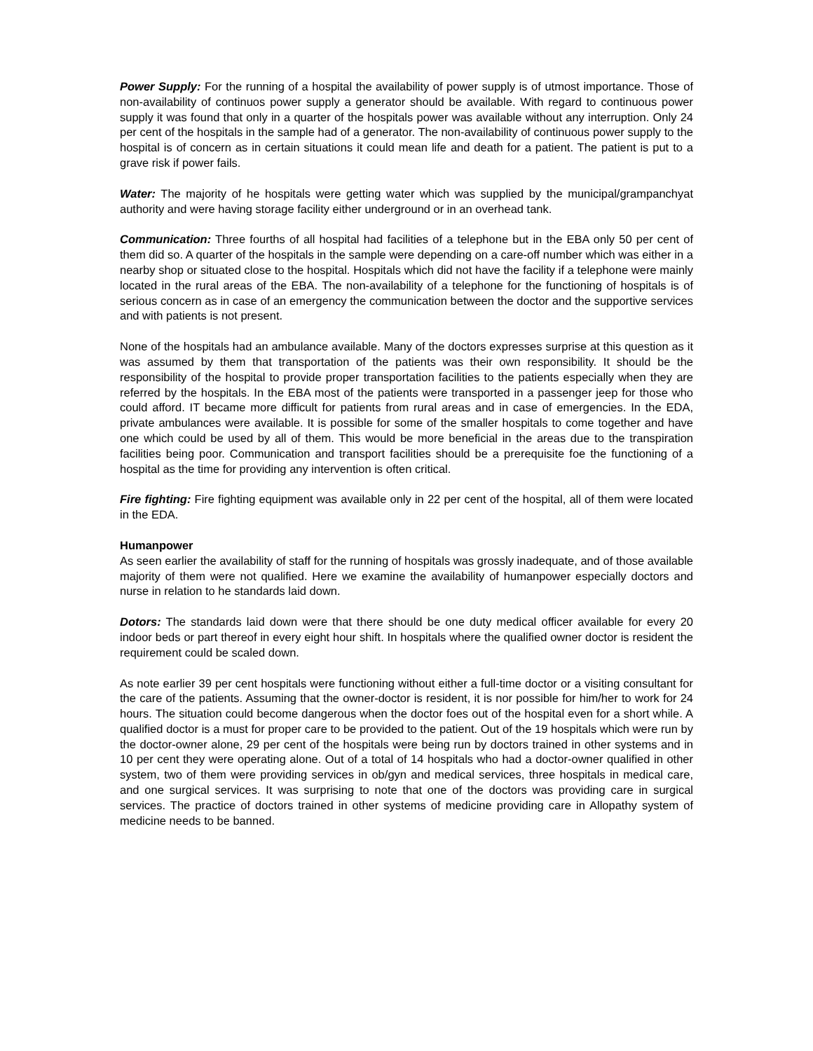Power Supply: For the running of a hospital the availability of power supply is of utmost importance. Those of non-availability of continuos power supply a generator should be available. With regard to continuous power supply it was found that only in a quarter of the hospitals power was available without any interruption. Only 24 per cent of the hospitals in the sample had of a generator. The non-availability of continuous power supply to the hospital is of concern as in certain situations it could mean life and death for a patient. The patient is put to a grave risk if power fails.
Water: The majority of he hospitals were getting water which was supplied by the municipal/grampanchyat authority and were having storage facility either underground or in an overhead tank.
Communication: Three fourths of all hospital had facilities of a telephone but in the EBA only 50 per cent of them did so. A quarter of the hospitals in the sample were depending on a care-off number which was either in a nearby shop or situated close to the hospital. Hospitals which did not have the facility if a telephone were mainly located in the rural areas of the EBA. The non-availability of a telephone for the functioning of hospitals is of serious concern as in case of an emergency the communication between the doctor and the supportive services and with patients is not present.
None of the hospitals had an ambulance available. Many of the doctors expresses surprise at this question as it was assumed by them that transportation of the patients was their own responsibility. It should be the responsibility of the hospital to provide proper transportation facilities to the patients especially when they are referred by the hospitals. In the EBA most of the patients were transported in a passenger jeep for those who could afford. IT became more difficult for patients from rural areas and in case of emergencies. In the EDA, private ambulances were available. It is possible for some of the smaller hospitals to come together and have one which could be used by all of them. This would be more beneficial in the areas due to the transpiration facilities being poor. Communication and transport facilities should be a prerequisite foe the functioning of a hospital as the time for providing any intervention is often critical.
Fire fighting: Fire fighting equipment was available only in 22 per cent of the hospital, all of them were located in the EDA.
Humanpower
As seen earlier the availability of staff for the running of hospitals was grossly inadequate, and of those available majority of them were not qualified. Here we examine the availability of humanpower especially doctors and nurse in relation to he standards laid down.
Dotors: The standards laid down were that there should be one duty medical officer available for every 20 indoor beds or part thereof in every eight hour shift. In hospitals where the qualified owner doctor is resident the requirement could be scaled down.
As note earlier 39 per cent hospitals were functioning without either a full-time doctor or a visiting consultant for the care of the patients. Assuming that the owner-doctor is resident, it is nor possible for him/her to work for 24 hours. The situation could become dangerous when the doctor foes out of the hospital even for a short while. A qualified doctor is a must for proper care to be provided to the patient. Out of the 19 hospitals which were run by the doctor-owner alone, 29 per cent of the hospitals were being run by doctors trained in other systems and in 10 per cent they were operating alone. Out of a total of 14 hospitals who had a doctor-owner qualified in other system, two of them were providing services in ob/gyn and medical services, three hospitals in medical care, and one surgical services. It was surprising to note that one of the doctors was providing care in surgical services. The practice of doctors trained in other systems of medicine providing care in Allopathy system of medicine needs to be banned.